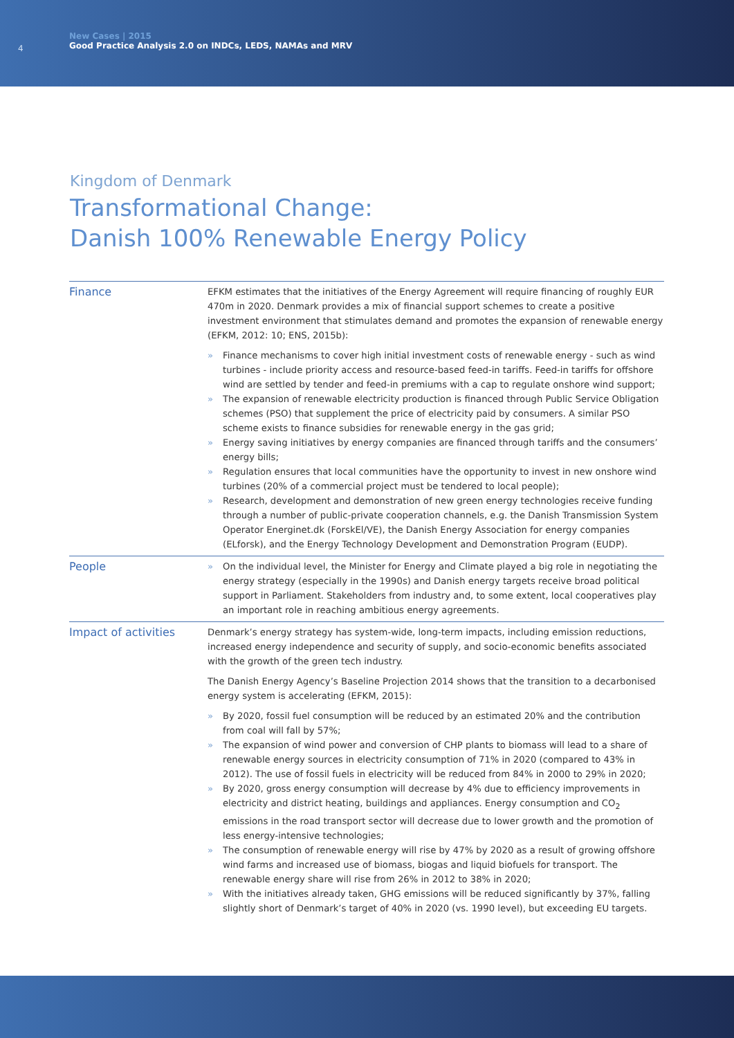4
New Cases | 2015
Good Practice Analysis 2.0 on INDCs, LEDS, NAMAs and MRV
Kingdom of Denmark
Transformational Change:
Danish 100% Renewable Energy Policy
| Finance | EFKM estimates that the initiatives of the Energy Agreement will require financing of roughly EUR 470m in 2020. Denmark provides a mix of financial support schemes to create a positive investment environment that stimulates demand and promotes the expansion of renewable energy (EFKM, 2012: 10; ENS, 2015b): » Finance mechanisms to cover high initial investment costs of renewable energy - such as wind turbines - include priority access and resource-based feed-in tariffs. Feed-in tariffs for offshore wind are settled by tender and feed-in premiums with a cap to regulate onshore wind support; » The expansion of renewable electricity production is financed through Public Service Obligation schemes (PSO) that supplement the price of electricity paid by consumers. A similar PSO scheme exists to finance subsidies for renewable energy in the gas grid; » Energy saving initiatives by energy companies are financed through tariffs and the consumers’ energy bills; » Regulation ensures that local communities have the opportunity to invest in new onshore wind turbines (20% of a commercial project must be tendered to local people); » Research, development and demonstration of new green energy technologies receive funding through a number of public-private cooperation channels, e.g. the Danish Transmission System Operator Energinet.dk (ForskEl/VE), the Danish Energy Association for energy companies (ELforsk), and the Energy Technology Development and Demonstration Program (EUDP). |
| People | » On the individual level, the Minister for Energy and Climate played a big role in negotiating the energy strategy (especially in the 1990s) and Danish energy targets receive broad political support in Parliament. Stakeholders from industry and, to some extent, local cooperatives play an important role in reaching ambitious energy agreements. |
| Impact of activities | Denmark’s energy strategy has system-wide, long-term impacts, including emission reductions, increased energy independence and security of supply, and socio-economic benefits associated with the growth of the green tech industry. The Danish Energy Agency’s Baseline Projection 2014 shows that the transition to a decarbonised energy system is accelerating (EFKM, 2015): » By 2020, fossil fuel consumption will be reduced by an estimated 20% and the contribution from coal will fall by 57%; » The expansion of wind power and conversion of CHP plants to biomass will lead to a share of renewable energy sources in electricity consumption of 71% in 2020 (compared to 43% in 2012). The use of fossil fuels in electricity will be reduced from 84% in 2000 to 29% in 2020; » By 2020, gross energy consumption will decrease by 4% due to efficiency improvements in electricity and district heating, buildings and appliances. Energy consumption and CO<sub>2</sub> emissions in the road transport sector will decrease due to lower growth and the promotion of less energy-intensive technologies; » The consumption of renewable energy will rise by 47% by 2020 as a result of growing offshore wind farms and increased use of biomass, biogas and liquid biofuels for transport. The renewable energy share will rise from 26% in 2012 to 38% in 2020; » With the initiatives already taken, GHG emissions will be reduced significantly by 37%, falling slightly short of Denmark’s target of 40% in 2020 (vs. 1990 level), but exceeding EU targets. |